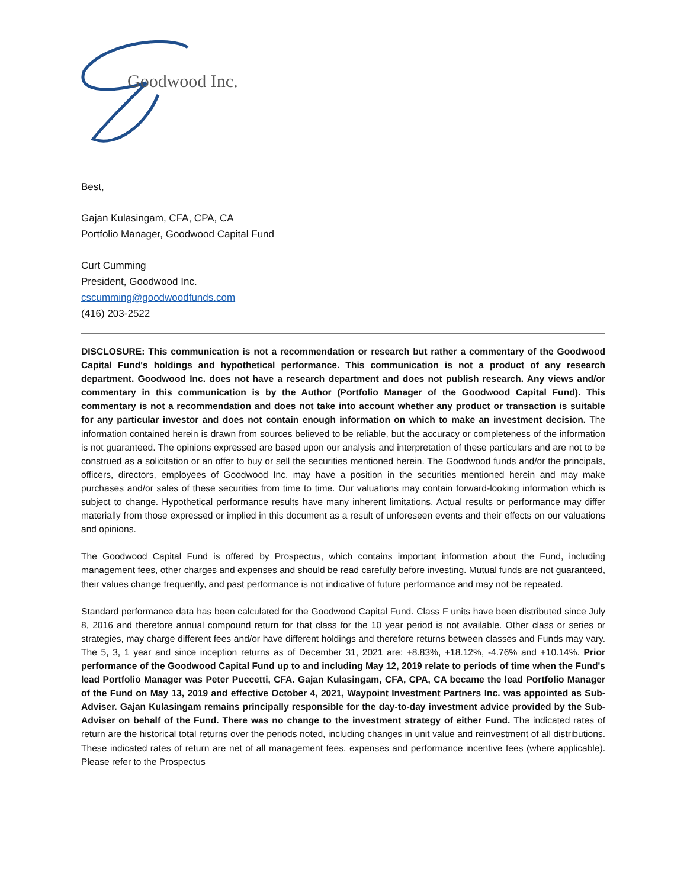Goodwood Inc.
Best,
Gajan Kulasingam, CFA, CPA, CA
Portfolio Manager, Goodwood Capital Fund
Curt Cumming
President, Goodwood Inc.
cscumming@goodwoodfunds.com
(416) 203-2522
DISCLOSURE: This communication is not a recommendation or research but rather a commentary of the Goodwood Capital Fund's holdings and hypothetical performance. This communication is not a product of any research department. Goodwood Inc. does not have a research department and does not publish research. Any views and/or commentary in this communication is by the Author (Portfolio Manager of the Goodwood Capital Fund). This commentary is not a recommendation and does not take into account whether any product or transaction is suitable for any particular investor and does not contain enough information on which to make an investment decision. The information contained herein is drawn from sources believed to be reliable, but the accuracy or completeness of the information is not guaranteed. The opinions expressed are based upon our analysis and interpretation of these particulars and are not to be construed as a solicitation or an offer to buy or sell the securities mentioned herein. The Goodwood funds and/or the principals, officers, directors, employees of Goodwood Inc. may have a position in the securities mentioned herein and may make purchases and/or sales of these securities from time to time. Our valuations may contain forward-looking information which is subject to change. Hypothetical performance results have many inherent limitations. Actual results or performance may differ materially from those expressed or implied in this document as a result of unforeseen events and their effects on our valuations and opinions.
The Goodwood Capital Fund is offered by Prospectus, which contains important information about the Fund, including management fees, other charges and expenses and should be read carefully before investing. Mutual funds are not guaranteed, their values change frequently, and past performance is not indicative of future performance and may not be repeated.
Standard performance data has been calculated for the Goodwood Capital Fund. Class F units have been distributed since July 8, 2016 and therefore annual compound return for that class for the 10 year period is not available. Other class or series or strategies, may charge different fees and/or have different holdings and therefore returns between classes and Funds may vary. The 5, 3, 1 year and since inception returns as of December 31, 2021 are: +8.83%, +18.12%, -4.76% and +10.14%. Prior performance of the Goodwood Capital Fund up to and including May 12, 2019 relate to periods of time when the Fund's lead Portfolio Manager was Peter Puccetti, CFA. Gajan Kulasingam, CFA, CPA, CA became the lead Portfolio Manager of the Fund on May 13, 2019 and effective October 4, 2021, Waypoint Investment Partners Inc. was appointed as Sub-Adviser. Gajan Kulasingam remains principally responsible for the day-to-day investment advice provided by the Sub-Adviser on behalf of the Fund. There was no change to the investment strategy of either Fund. The indicated rates of return are the historical total returns over the periods noted, including changes in unit value and reinvestment of all distributions. These indicated rates of return are net of all management fees, expenses and performance incentive fees (where applicable). Please refer to the Prospectus